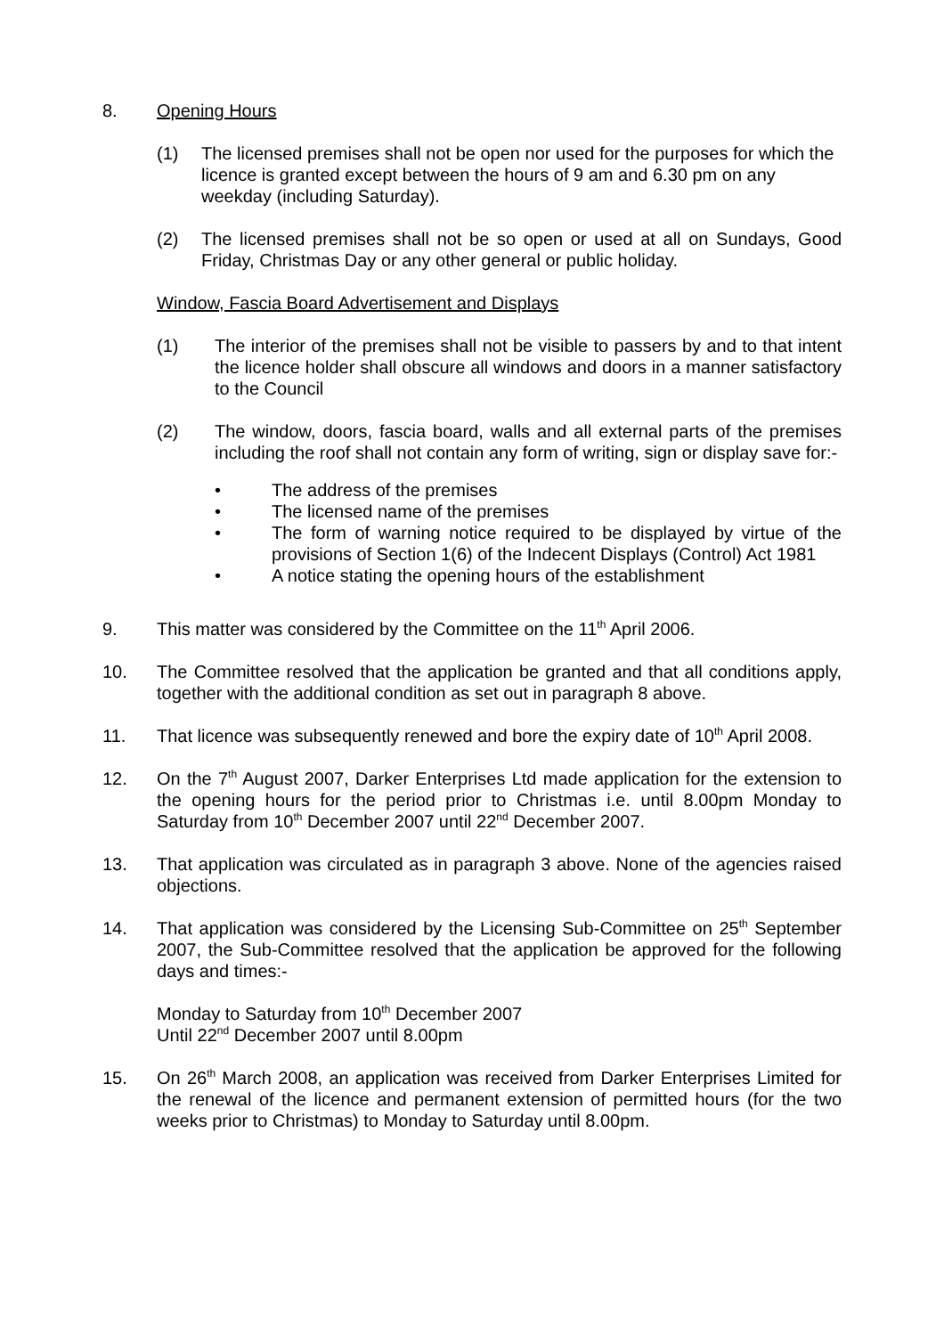8. Opening Hours
(1) The licensed premises shall not be open nor used for the purposes for which the licence is granted except between the hours of 9 am and 6.30 pm on any weekday (including Saturday).
(2) The licensed premises shall not be so open or used at all on Sundays, Good Friday, Christmas Day or any other general or public holiday.
Window, Fascia Board Advertisement and Displays
(1) The interior of the premises shall not be visible to passers by and to that intent the licence holder shall obscure all windows and doors in a manner satisfactory to the Council
(2) The window, doors, fascia board, walls and all external parts of the premises including the roof shall not contain any form of writing, sign or display save for:-
• The address of the premises
• The licensed name of the premises
• The form of warning notice required to be displayed by virtue of the provisions of Section 1(6) of the Indecent Displays (Control) Act 1981
• A notice stating the opening hours of the establishment
9. This matter was considered by the Committee on the 11<sup>th</sup> April 2006.
10. The Committee resolved that the application be granted and that all conditions apply, together with the additional condition as set out in paragraph 8 above.
11. That licence was subsequently renewed and bore the expiry date of 10<sup>th</sup> April 2008.
12. On the 7<sup>th</sup> August 2007, Darker Enterprises Ltd made application for the extension to the opening hours for the period prior to Christmas i.e. until 8.00pm Monday to Saturday from 10<sup>th</sup> December 2007 until 22<sup>nd</sup> December 2007.
13. That application was circulated as in paragraph 3 above. None of the agencies raised objections.
14. That application was considered by the Licensing Sub-Committee on 25<sup>th</sup> September 2007, the Sub-Committee resolved that the application be approved for the following days and times:-
Monday to Saturday from 10<sup>th</sup> December 2007
Until 22<sup>nd</sup> December 2007 until 8.00pm
15. On 26<sup>th</sup> March 2008, an application was received from Darker Enterprises Limited for the renewal of the licence and permanent extension of permitted hours (for the two weeks prior to Christmas) to Monday to Saturday until 8.00pm.